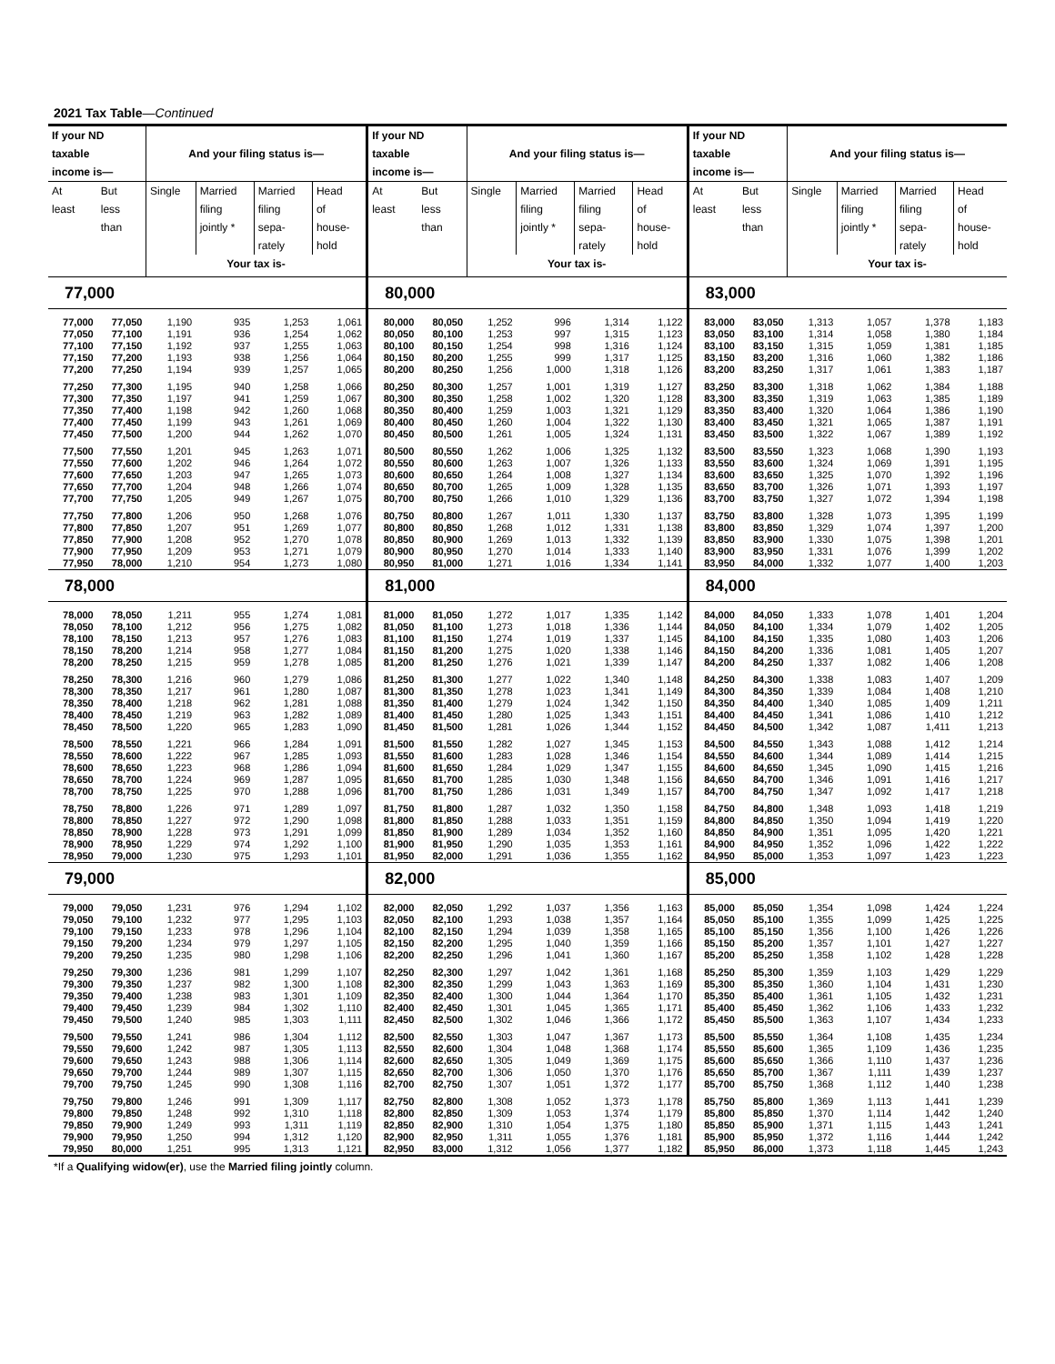2021 Tax Table—Continued
| If your ND taxable income is— | | And your filing status is— | | | | If your ND taxable income is— | | And your filing status is— | | | | If your ND taxable income is— | | And your filing status is— | | | |
| --- | --- | --- | --- | --- | --- | --- | --- | --- | --- | --- | --- | --- | --- | --- | --- | --- | --- |
| At least | But less than | Single | Married filing jointly * | Married filing sepa- rately | Head of house- hold | At least | But less than | Single | Married filing jointly * | Married filing sepa- rately | Head of house- hold | At least | But less than | Single | Married filing jointly * | Married filing sepa- rately | Head of house- hold |
| | | Your tax is- | | | | | | Your tax is- | | | | | | Your tax is- | | | |
| 77,000 | | | | | | 80,000 | | | | | | 83,000 | | | | | |
| 77,000 | 77,050 | 1,190 | 935 | 1,253 | 1,061 | 80,000 | 80,050 | 1,252 | 996 | 1,314 | 1,122 | 83,000 | 83,050 | 1,313 | 1,057 | 1,378 | 1,183 |
| 77,050 | 77,100 | 1,191 | 936 | 1,254 | 1,062 | 80,050 | 80,100 | 1,253 | 997 | 1,315 | 1,123 | 83,050 | 83,100 | 1,314 | 1,058 | 1,380 | 1,184 |
| 77,100 | 77,150 | 1,192 | 937 | 1,255 | 1,063 | 80,100 | 80,150 | 1,254 | 998 | 1,316 | 1,124 | 83,100 | 83,150 | 1,315 | 1,059 | 1,381 | 1,185 |
| 77,150 | 77,200 | 1,193 | 938 | 1,256 | 1,064 | 80,150 | 80,200 | 1,255 | 999 | 1,317 | 1,125 | 83,150 | 83,200 | 1,316 | 1,060 | 1,382 | 1,186 |
| 77,200 | 77,250 | 1,194 | 939 | 1,257 | 1,065 | 80,200 | 80,250 | 1,256 | 1,000 | 1,318 | 1,126 | 83,200 | 83,250 | 1,317 | 1,061 | 1,383 | 1,187 |
| 77,250 | 77,300 | 1,195 | 940 | 1,258 | 1,066 | 80,250 | 80,300 | 1,257 | 1,001 | 1,319 | 1,127 | 83,250 | 83,300 | 1,318 | 1,062 | 1,384 | 1,188 |
| 77,300 | 77,350 | 1,197 | 941 | 1,259 | 1,067 | 80,300 | 80,350 | 1,258 | 1,002 | 1,320 | 1,128 | 83,300 | 83,350 | 1,319 | 1,063 | 1,385 | 1,189 |
| 77,350 | 77,400 | 1,198 | 942 | 1,260 | 1,068 | 80,350 | 80,400 | 1,259 | 1,003 | 1,321 | 1,129 | 83,350 | 83,400 | 1,320 | 1,064 | 1,386 | 1,190 |
| 77,400 | 77,450 | 1,199 | 943 | 1,261 | 1,069 | 80,400 | 80,450 | 1,260 | 1,004 | 1,322 | 1,130 | 83,400 | 83,450 | 1,321 | 1,065 | 1,387 | 1,191 |
| 77,450 | 77,500 | 1,200 | 944 | 1,262 | 1,070 | 80,450 | 80,500 | 1,261 | 1,005 | 1,324 | 1,131 | 83,450 | 83,500 | 1,322 | 1,067 | 1,389 | 1,192 |
| 77,500 | 77,550 | 1,201 | 945 | 1,263 | 1,071 | 80,500 | 80,550 | 1,262 | 1,006 | 1,325 | 1,132 | 83,500 | 83,550 | 1,323 | 1,068 | 1,390 | 1,193 |
| 77,550 | 77,600 | 1,202 | 946 | 1,264 | 1,072 | 80,550 | 80,600 | 1,263 | 1,007 | 1,326 | 1,133 | 83,550 | 83,600 | 1,324 | 1,069 | 1,391 | 1,195 |
| 77,600 | 77,650 | 1,203 | 947 | 1,265 | 1,073 | 80,600 | 80,650 | 1,264 | 1,008 | 1,327 | 1,134 | 83,600 | 83,650 | 1,325 | 1,070 | 1,392 | 1,196 |
| 77,650 | 77,700 | 1,204 | 948 | 1,266 | 1,074 | 80,650 | 80,700 | 1,265 | 1,009 | 1,328 | 1,135 | 83,650 | 83,700 | 1,326 | 1,071 | 1,393 | 1,197 |
| 77,700 | 77,750 | 1,205 | 949 | 1,267 | 1,075 | 80,700 | 80,750 | 1,266 | 1,010 | 1,329 | 1,136 | 83,700 | 83,750 | 1,327 | 1,072 | 1,394 | 1,198 |
| 77,750 | 77,800 | 1,206 | 950 | 1,268 | 1,076 | 80,750 | 80,800 | 1,267 | 1,011 | 1,330 | 1,137 | 83,750 | 83,800 | 1,328 | 1,073 | 1,395 | 1,199 |
| 77,800 | 77,850 | 1,207 | 951 | 1,269 | 1,077 | 80,800 | 80,850 | 1,268 | 1,012 | 1,331 | 1,138 | 83,800 | 83,850 | 1,329 | 1,074 | 1,397 | 1,200 |
| 77,850 | 77,900 | 1,208 | 952 | 1,270 | 1,078 | 80,850 | 80,900 | 1,269 | 1,013 | 1,332 | 1,139 | 83,850 | 83,900 | 1,330 | 1,075 | 1,398 | 1,201 |
| 77,900 | 77,950 | 1,209 | 953 | 1,271 | 1,079 | 80,900 | 80,950 | 1,270 | 1,014 | 1,333 | 1,140 | 83,900 | 83,950 | 1,331 | 1,076 | 1,399 | 1,202 |
| 77,950 | 78,000 | 1,210 | 954 | 1,273 | 1,080 | 80,950 | 81,000 | 1,271 | 1,016 | 1,334 | 1,141 | 83,950 | 84,000 | 1,332 | 1,077 | 1,400 | 1,203 |
| 78,000 | | | | | | 81,000 | | | | | | 84,000 | | | | | |
| 78,000 | 78,050 | 1,211 | 955 | 1,274 | 1,081 | 81,000 | 81,050 | 1,272 | 1,017 | 1,335 | 1,142 | 84,000 | 84,050 | 1,333 | 1,078 | 1,401 | 1,204 |
| 78,050 | 78,100 | 1,212 | 956 | 1,275 | 1,082 | 81,050 | 81,100 | 1,273 | 1,018 | 1,336 | 1,144 | 84,050 | 84,100 | 1,334 | 1,079 | 1,402 | 1,205 |
| 78,100 | 78,150 | 1,213 | 957 | 1,276 | 1,083 | 81,100 | 81,150 | 1,274 | 1,019 | 1,337 | 1,145 | 84,100 | 84,150 | 1,335 | 1,080 | 1,403 | 1,206 |
| 78,150 | 78,200 | 1,214 | 958 | 1,277 | 1,084 | 81,150 | 81,200 | 1,275 | 1,020 | 1,338 | 1,146 | 84,150 | 84,200 | 1,336 | 1,081 | 1,405 | 1,207 |
| 78,200 | 78,250 | 1,215 | 959 | 1,278 | 1,085 | 81,200 | 81,250 | 1,276 | 1,021 | 1,339 | 1,147 | 84,200 | 84,250 | 1,337 | 1,082 | 1,406 | 1,208 |
| 78,250 | 78,300 | 1,216 | 960 | 1,279 | 1,086 | 81,250 | 81,300 | 1,277 | 1,022 | 1,340 | 1,148 | 84,250 | 84,300 | 1,338 | 1,083 | 1,407 | 1,209 |
| 78,300 | 78,350 | 1,217 | 961 | 1,280 | 1,087 | 81,300 | 81,350 | 1,278 | 1,023 | 1,341 | 1,149 | 84,300 | 84,350 | 1,339 | 1,084 | 1,408 | 1,210 |
| 78,350 | 78,400 | 1,218 | 962 | 1,281 | 1,088 | 81,350 | 81,400 | 1,279 | 1,024 | 1,342 | 1,150 | 84,350 | 84,400 | 1,340 | 1,085 | 1,409 | 1,211 |
| 78,400 | 78,450 | 1,219 | 963 | 1,282 | 1,089 | 81,400 | 81,450 | 1,280 | 1,025 | 1,343 | 1,151 | 84,400 | 84,450 | 1,341 | 1,086 | 1,410 | 1,212 |
| 78,450 | 78,500 | 1,220 | 965 | 1,283 | 1,090 | 81,450 | 81,500 | 1,281 | 1,026 | 1,344 | 1,152 | 84,450 | 84,500 | 1,342 | 1,087 | 1,411 | 1,213 |
| 78,500 | 78,550 | 1,221 | 966 | 1,284 | 1,091 | 81,500 | 81,550 | 1,282 | 1,027 | 1,345 | 1,153 | 84,500 | 84,550 | 1,343 | 1,088 | 1,412 | 1,214 |
| 78,550 | 78,600 | 1,222 | 967 | 1,285 | 1,093 | 81,550 | 81,600 | 1,283 | 1,028 | 1,346 | 1,154 | 84,550 | 84,600 | 1,344 | 1,089 | 1,414 | 1,215 |
| 78,600 | 78,650 | 1,223 | 968 | 1,286 | 1,094 | 81,600 | 81,650 | 1,284 | 1,029 | 1,347 | 1,155 | 84,600 | 84,650 | 1,345 | 1,090 | 1,415 | 1,216 |
| 78,650 | 78,700 | 1,224 | 969 | 1,287 | 1,095 | 81,650 | 81,700 | 1,285 | 1,030 | 1,348 | 1,156 | 84,650 | 84,700 | 1,346 | 1,091 | 1,416 | 1,217 |
| 78,700 | 78,750 | 1,225 | 970 | 1,288 | 1,096 | 81,700 | 81,750 | 1,286 | 1,031 | 1,349 | 1,157 | 84,700 | 84,750 | 1,347 | 1,092 | 1,417 | 1,218 |
| 78,750 | 78,800 | 1,226 | 971 | 1,289 | 1,097 | 81,750 | 81,800 | 1,287 | 1,032 | 1,350 | 1,158 | 84,750 | 84,800 | 1,348 | 1,093 | 1,418 | 1,219 |
| 78,800 | 78,850 | 1,227 | 972 | 1,290 | 1,098 | 81,800 | 81,850 | 1,288 | 1,033 | 1,351 | 1,159 | 84,800 | 84,850 | 1,350 | 1,094 | 1,419 | 1,220 |
| 78,850 | 78,900 | 1,228 | 973 | 1,291 | 1,099 | 81,850 | 81,900 | 1,289 | 1,034 | 1,352 | 1,160 | 84,850 | 84,900 | 1,351 | 1,095 | 1,420 | 1,221 |
| 78,900 | 78,950 | 1,229 | 974 | 1,292 | 1,100 | 81,900 | 81,950 | 1,290 | 1,035 | 1,353 | 1,161 | 84,900 | 84,950 | 1,352 | 1,096 | 1,422 | 1,222 |
| 78,950 | 79,000 | 1,230 | 975 | 1,293 | 1,101 | 81,950 | 82,000 | 1,291 | 1,036 | 1,355 | 1,162 | 84,950 | 85,000 | 1,353 | 1,097 | 1,423 | 1,223 |
| 79,000 | | | | | | 82,000 | | | | | | 85,000 | | | | | |
| 79,000 | 79,050 | 1,231 | 976 | 1,294 | 1,102 | 82,000 | 82,050 | 1,292 | 1,037 | 1,356 | 1,163 | 85,000 | 85,050 | 1,354 | 1,098 | 1,424 | 1,224 |
| 79,050 | 79,100 | 1,232 | 977 | 1,295 | 1,103 | 82,050 | 82,100 | 1,293 | 1,038 | 1,357 | 1,164 | 85,050 | 85,100 | 1,355 | 1,099 | 1,425 | 1,225 |
| 79,100 | 79,150 | 1,233 | 978 | 1,296 | 1,104 | 82,100 | 82,150 | 1,294 | 1,039 | 1,358 | 1,165 | 85,100 | 85,150 | 1,356 | 1,100 | 1,426 | 1,226 |
| 79,150 | 79,200 | 1,234 | 979 | 1,297 | 1,105 | 82,150 | 82,200 | 1,295 | 1,040 | 1,359 | 1,166 | 85,150 | 85,200 | 1,357 | 1,101 | 1,427 | 1,227 |
| 79,200 | 79,250 | 1,235 | 980 | 1,298 | 1,106 | 82,200 | 82,250 | 1,296 | 1,041 | 1,360 | 1,167 | 85,200 | 85,250 | 1,358 | 1,102 | 1,428 | 1,228 |
| 79,250 | 79,300 | 1,236 | 981 | 1,299 | 1,107 | 82,250 | 82,300 | 1,297 | 1,042 | 1,361 | 1,168 | 85,250 | 85,300 | 1,359 | 1,103 | 1,429 | 1,229 |
| 79,300 | 79,350 | 1,237 | 982 | 1,300 | 1,108 | 82,300 | 82,350 | 1,299 | 1,043 | 1,363 | 1,169 | 85,300 | 85,350 | 1,360 | 1,104 | 1,431 | 1,230 |
| 79,350 | 79,400 | 1,238 | 983 | 1,301 | 1,109 | 82,350 | 82,400 | 1,300 | 1,044 | 1,364 | 1,170 | 85,350 | 85,400 | 1,361 | 1,105 | 1,432 | 1,231 |
| 79,400 | 79,450 | 1,239 | 984 | 1,302 | 1,110 | 82,400 | 82,450 | 1,301 | 1,045 | 1,365 | 1,171 | 85,400 | 85,450 | 1,362 | 1,106 | 1,433 | 1,232 |
| 79,450 | 79,500 | 1,240 | 985 | 1,303 | 1,111 | 82,450 | 82,500 | 1,302 | 1,046 | 1,366 | 1,172 | 85,450 | 85,500 | 1,363 | 1,107 | 1,434 | 1,233 |
| 79,500 | 79,550 | 1,241 | 986 | 1,304 | 1,112 | 82,500 | 82,550 | 1,303 | 1,047 | 1,367 | 1,173 | 85,500 | 85,550 | 1,364 | 1,108 | 1,435 | 1,234 |
| 79,550 | 79,600 | 1,242 | 987 | 1,305 | 1,113 | 82,550 | 82,600 | 1,304 | 1,048 | 1,368 | 1,174 | 85,550 | 85,600 | 1,365 | 1,109 | 1,436 | 1,235 |
| 79,600 | 79,650 | 1,243 | 988 | 1,306 | 1,114 | 82,600 | 82,650 | 1,305 | 1,049 | 1,369 | 1,175 | 85,600 | 85,650 | 1,366 | 1,110 | 1,437 | 1,236 |
| 79,650 | 79,700 | 1,244 | 989 | 1,307 | 1,115 | 82,650 | 82,700 | 1,306 | 1,050 | 1,370 | 1,176 | 85,650 | 85,700 | 1,367 | 1,111 | 1,439 | 1,237 |
| 79,700 | 79,750 | 1,245 | 990 | 1,308 | 1,116 | 82,700 | 82,750 | 1,307 | 1,051 | 1,372 | 1,177 | 85,700 | 85,750 | 1,368 | 1,112 | 1,440 | 1,238 |
| 79,750 | 79,800 | 1,246 | 991 | 1,309 | 1,117 | 82,750 | 82,800 | 1,308 | 1,052 | 1,373 | 1,178 | 85,750 | 85,800 | 1,369 | 1,113 | 1,441 | 1,239 |
| 79,800 | 79,850 | 1,248 | 992 | 1,310 | 1,118 | 82,800 | 82,850 | 1,309 | 1,053 | 1,374 | 1,179 | 85,800 | 85,850 | 1,370 | 1,114 | 1,442 | 1,240 |
| 79,850 | 79,900 | 1,249 | 993 | 1,311 | 1,119 | 82,850 | 82,900 | 1,310 | 1,054 | 1,375 | 1,180 | 85,850 | 85,900 | 1,371 | 1,115 | 1,443 | 1,241 |
| 79,900 | 79,950 | 1,250 | 994 | 1,312 | 1,120 | 82,900 | 82,950 | 1,311 | 1,055 | 1,376 | 1,181 | 85,900 | 85,950 | 1,372 | 1,116 | 1,444 | 1,242 |
| 79,950 | 80,000 | 1,251 | 995 | 1,313 | 1,121 | 82,950 | 83,000 | 1,312 | 1,056 | 1,377 | 1,182 | 85,950 | 86,000 | 1,373 | 1,118 | 1,445 | 1,243 |
*If a Qualifying widow(er), use the Married filing jointly column.